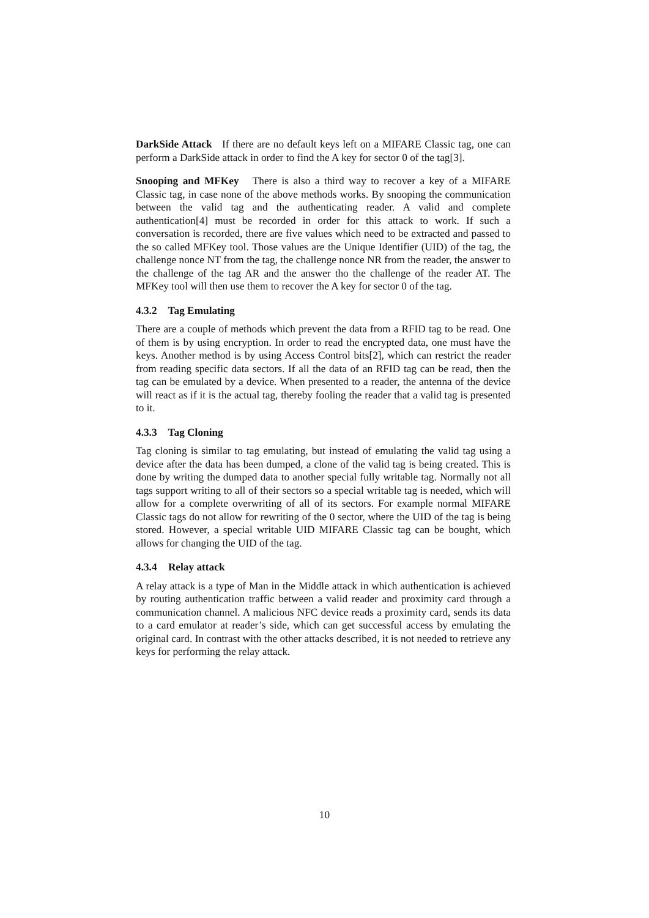DarkSide Attack If there are no default keys left on a MIFARE Classic tag, one can perform a DarkSide attack in order to find the A key for sector 0 of the tag[3].
Snooping and MFKey There is also a third way to recover a key of a MIFARE Classic tag, in case none of the above methods works. By snooping the communication between the valid tag and the authenticating reader. A valid and complete authentication[4] must be recorded in order for this attack to work. If such a conversation is recorded, there are five values which need to be extracted and passed to the so called MFKey tool. Those values are the Unique Identifier (UID) of the tag, the challenge nonce NT from the tag, the challenge nonce NR from the reader, the answer to the challenge of the tag AR and the answer tho the challenge of the reader AT. The MFKey tool will then use them to recover the A key for sector 0 of the tag.
4.3.2 Tag Emulating
There are a couple of methods which prevent the data from a RFID tag to be read. One of them is by using encryption. In order to read the encrypted data, one must have the keys. Another method is by using Access Control bits[2], which can restrict the reader from reading specific data sectors. If all the data of an RFID tag can be read, then the tag can be emulated by a device. When presented to a reader, the antenna of the device will react as if it is the actual tag, thereby fooling the reader that a valid tag is presented to it.
4.3.3 Tag Cloning
Tag cloning is similar to tag emulating, but instead of emulating the valid tag using a device after the data has been dumped, a clone of the valid tag is being created. This is done by writing the dumped data to another special fully writable tag. Normally not all tags support writing to all of their sectors so a special writable tag is needed, which will allow for a complete overwriting of all of its sectors. For example normal MIFARE Classic tags do not allow for rewriting of the 0 sector, where the UID of the tag is being stored. However, a special writable UID MIFARE Classic tag can be bought, which allows for changing the UID of the tag.
4.3.4 Relay attack
A relay attack is a type of Man in the Middle attack in which authentication is achieved by routing authentication traffic between a valid reader and proximity card through a communication channel. A malicious NFC device reads a proximity card, sends its data to a card emulator at reader’s side, which can get successful access by emulating the original card. In contrast with the other attacks described, it is not needed to retrieve any keys for performing the relay attack.
10